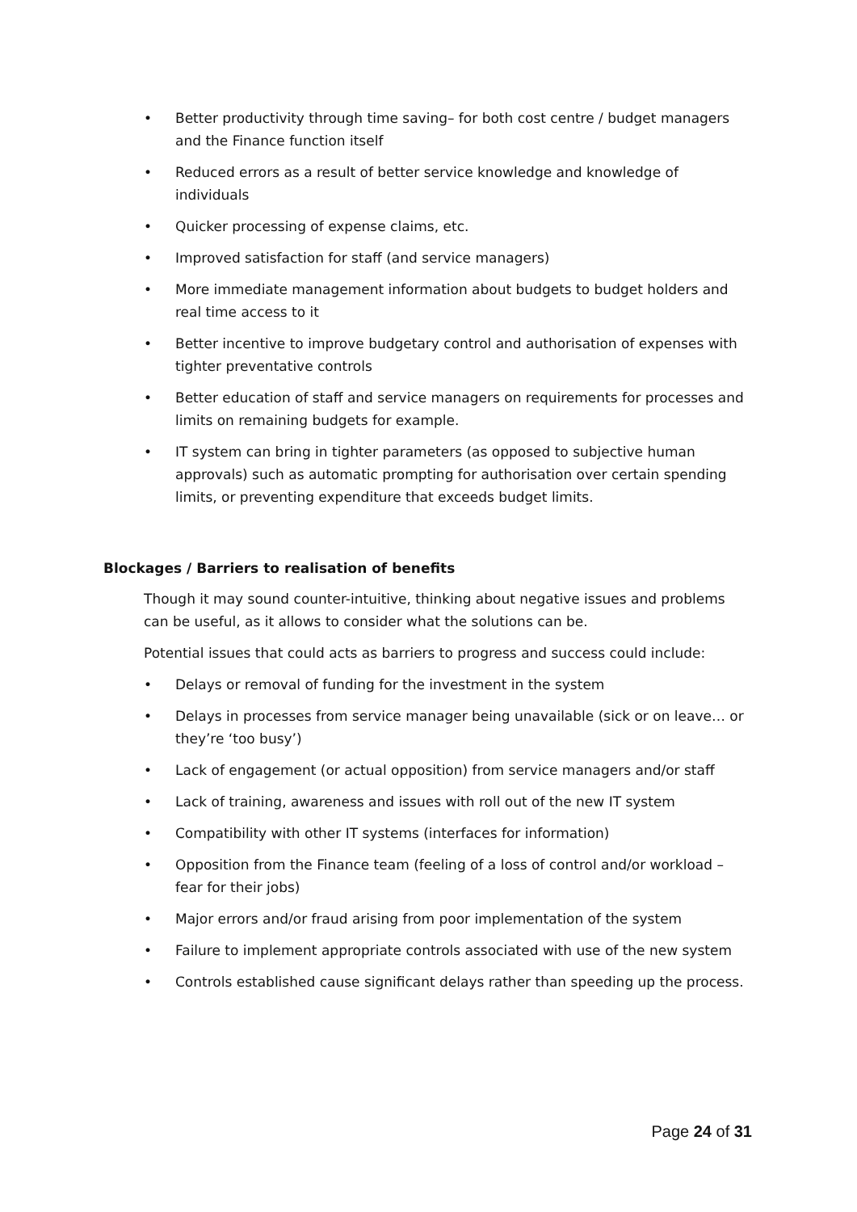• Better productivity through time saving– for both cost centre / budget managers and the Finance function itself
• Reduced errors as a result of better service knowledge and knowledge of individuals
• Quicker processing of expense claims, etc.
• Improved satisfaction for staff (and service managers)
• More immediate management information about budgets to budget holders and real time access to it
• Better incentive to improve budgetary control and authorisation of expenses with tighter preventative controls
• Better education of staff and service managers on requirements for processes and limits on remaining budgets for example.
• IT system can bring in tighter parameters (as opposed to subjective human approvals) such as automatic prompting for authorisation over certain spending limits, or preventing expenditure that exceeds budget limits.
Blockages / Barriers to realisation of benefits
Though it may sound counter-intuitive, thinking about negative issues and problems can be useful, as it allows to consider what the solutions can be.
Potential issues that could acts as barriers to progress and success could include:
• Delays or removal of funding for the investment in the system
• Delays in processes from service manager being unavailable (sick or on leave… or they’re ‘too busy’)
• Lack of engagement (or actual opposition) from service managers and/or staff
• Lack of training, awareness and issues with roll out of the new IT system
• Compatibility with other IT systems (interfaces for information)
• Opposition from the Finance team (feeling of a loss of control and/or workload – fear for their jobs)
• Major errors and/or fraud arising from poor implementation of the system
• Failure to implement appropriate controls associated with use of the new system
• Controls established cause significant delays rather than speeding up the process.
Page 24 of 31